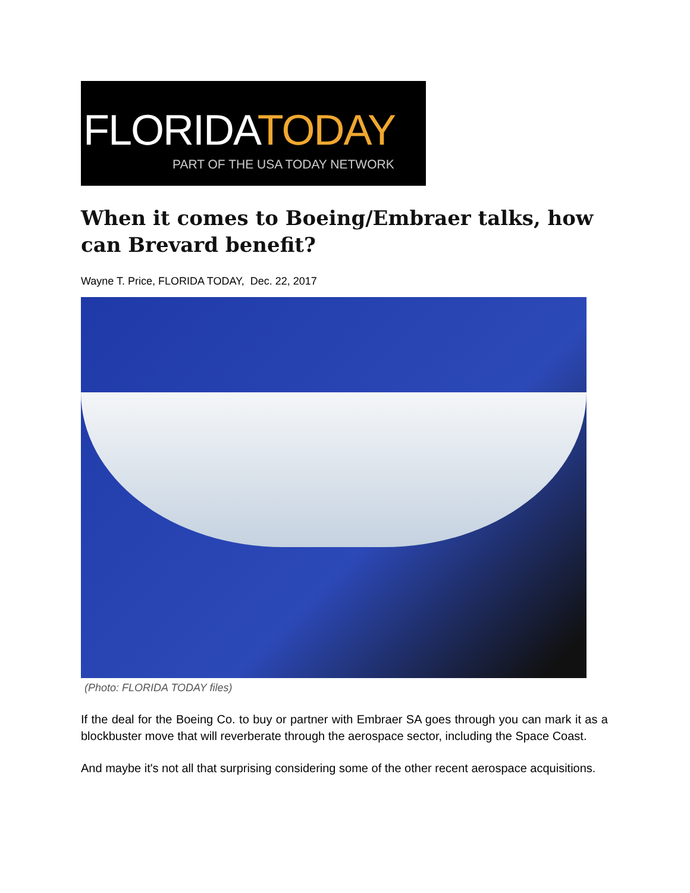FLORIDATODAY
PART OF THE USA TODAY NETWORK
When it comes to Boeing/Embraer talks, how can Brevard benefit?
Wayne T. Price, FLORIDA TODAY, Dec. 22, 2017
(Photo: FLORIDA TODAY files)
If the deal for the Boeing Co. to buy or partner with Embraer SA goes through you can mark it as a blockbuster move that will reverberate through the aerospace sector, including the Space Coast.
And maybe it's not all that surprising considering some of the other recent aerospace acquisitions.